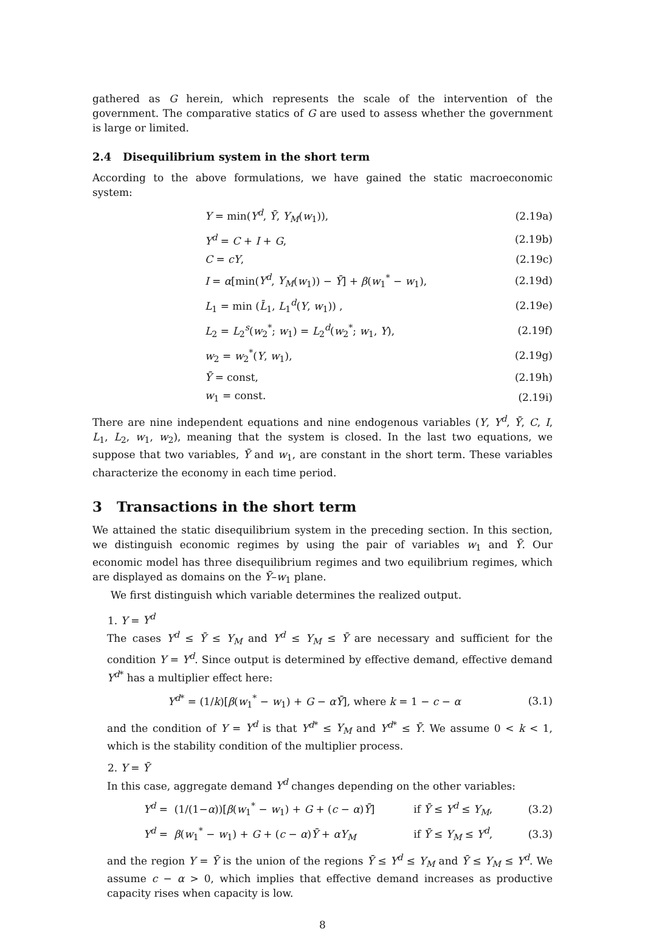gathered as G herein, which represents the scale of the intervention of the government. The comparative statics of G are used to assess whether the government is large or limited.
2.4 Disequilibrium system in the short term
According to the above formulations, we have gained the static macroeconomic system:
| Y = min( Y<sup>d</sup> , Ȳ , Y<sub>M</sub> ( w<sub>1</sub>)), | (2.19a) |
| Y<sup>d</sup> = C + I + G , | (2.19b) |
| C = cY , | (2.19c) |
| I = α [min( Y<sup>d</sup> , Y<sub>M</sub> ( w<sub>1</sub>)) − Ȳ ] + β ( w<sub>1</sub><sup>*</sup> − w<sub>1</sub>), | (2.19d) |
| L<sub>1</sub> = min ( L̄<sub>1</sub>, L<sub>1</sub><sup>d</sup>( Y , w<sub>1</sub>)) , | (2.19e) |
| L<sub>2</sub> = L<sub>2</sub><sup>s</sup>( w<sub>2</sub><sup>*</sup>; w<sub>1</sub>) = L<sub>2</sub><sup>d</sup>( w<sub>2</sub><sup>*</sup>; w<sub>1</sub>, Y ), | (2.19f) |
| w<sub>2</sub> = w<sub>2</sub><sup>*</sup>( Y , w<sub>1</sub>), | (2.19g) |
| Ȳ = const, | (2.19h) |
| w<sub>1</sub> = const. | (2.19i) |
There are nine independent equations and nine endogenous variables (Y, Y<sup>d</sup>, Ȳ, C, I, L<sub>1</sub>, L<sub>2</sub>, w<sub>1</sub>, w<sub>2</sub>), meaning that the system is closed. In the last two equations, we suppose that two variables, Ȳ and w<sub>1</sub>, are constant in the short term. These variables characterize the economy in each time period.
3 Transactions in the short term
We attained the static disequilibrium system in the preceding section. In this section, we distinguish economic regimes by using the pair of variables w<sub>1</sub> and Ȳ. Our economic model has three disequilibrium regimes and two equilibrium regimes, which are displayed as domains on the Ȳ–w<sub>1</sub> plane.
We first distinguish which variable determines the realized output.
1. Y = Y<sup>d</sup>
The cases Y<sup>d</sup> ≤ Ȳ ≤ Y<sub>M</sub> and Y<sup>d</sup> ≤ Y<sub>M</sub> ≤ Ȳ are necessary and sufficient for the condition Y = Y<sup>d</sup>. Since output is determined by effective demand, effective demand Y<sup>d*</sup> has a multiplier effect here:
| Y<sup>d*</sup> = (1/ k )[ β ( w<sub>1</sub><sup>*</sup> − w<sub>1</sub>) + G − αȲ ], where k = 1 − c − α | (3.1) |
and the condition of Y = Y<sup>d</sup> is that Y<sup>d*</sup> ≤ Y<sub>M</sub> and Y<sup>d*</sup> ≤ Ȳ. We assume 0 < k < 1, which is the stability condition of the multiplier process.
2. Y = Ȳ
In this case, aggregate demand Y<sup>d</sup> changes depending on the other variables:
| Y<sup>d</sup> = (1/(1− α ))[ β ( w<sub>1</sub><sup>*</sup> − w<sub>1</sub>) + G + ( c − α ) Ȳ ] | if Ȳ ≤ Y<sup>d</sup> ≤ Y<sub>M</sub> , | (3.2) |
| Y<sup>d</sup> = β ( w<sub>1</sub><sup>*</sup> − w<sub>1</sub>) + G + ( c − α ) Ȳ + αY<sub>M</sub> | if Ȳ ≤ Y<sub>M</sub> ≤ Y<sup>d</sup> , | (3.3) |
and the region Y = Ȳ is the union of the regions Ȳ ≤ Y<sup>d</sup> ≤ Y<sub>M</sub> and Ȳ ≤ Y<sub>M</sub> ≤ Y<sup>d</sup>. We assume c − α > 0, which implies that effective demand increases as productive capacity rises when capacity is low.
8